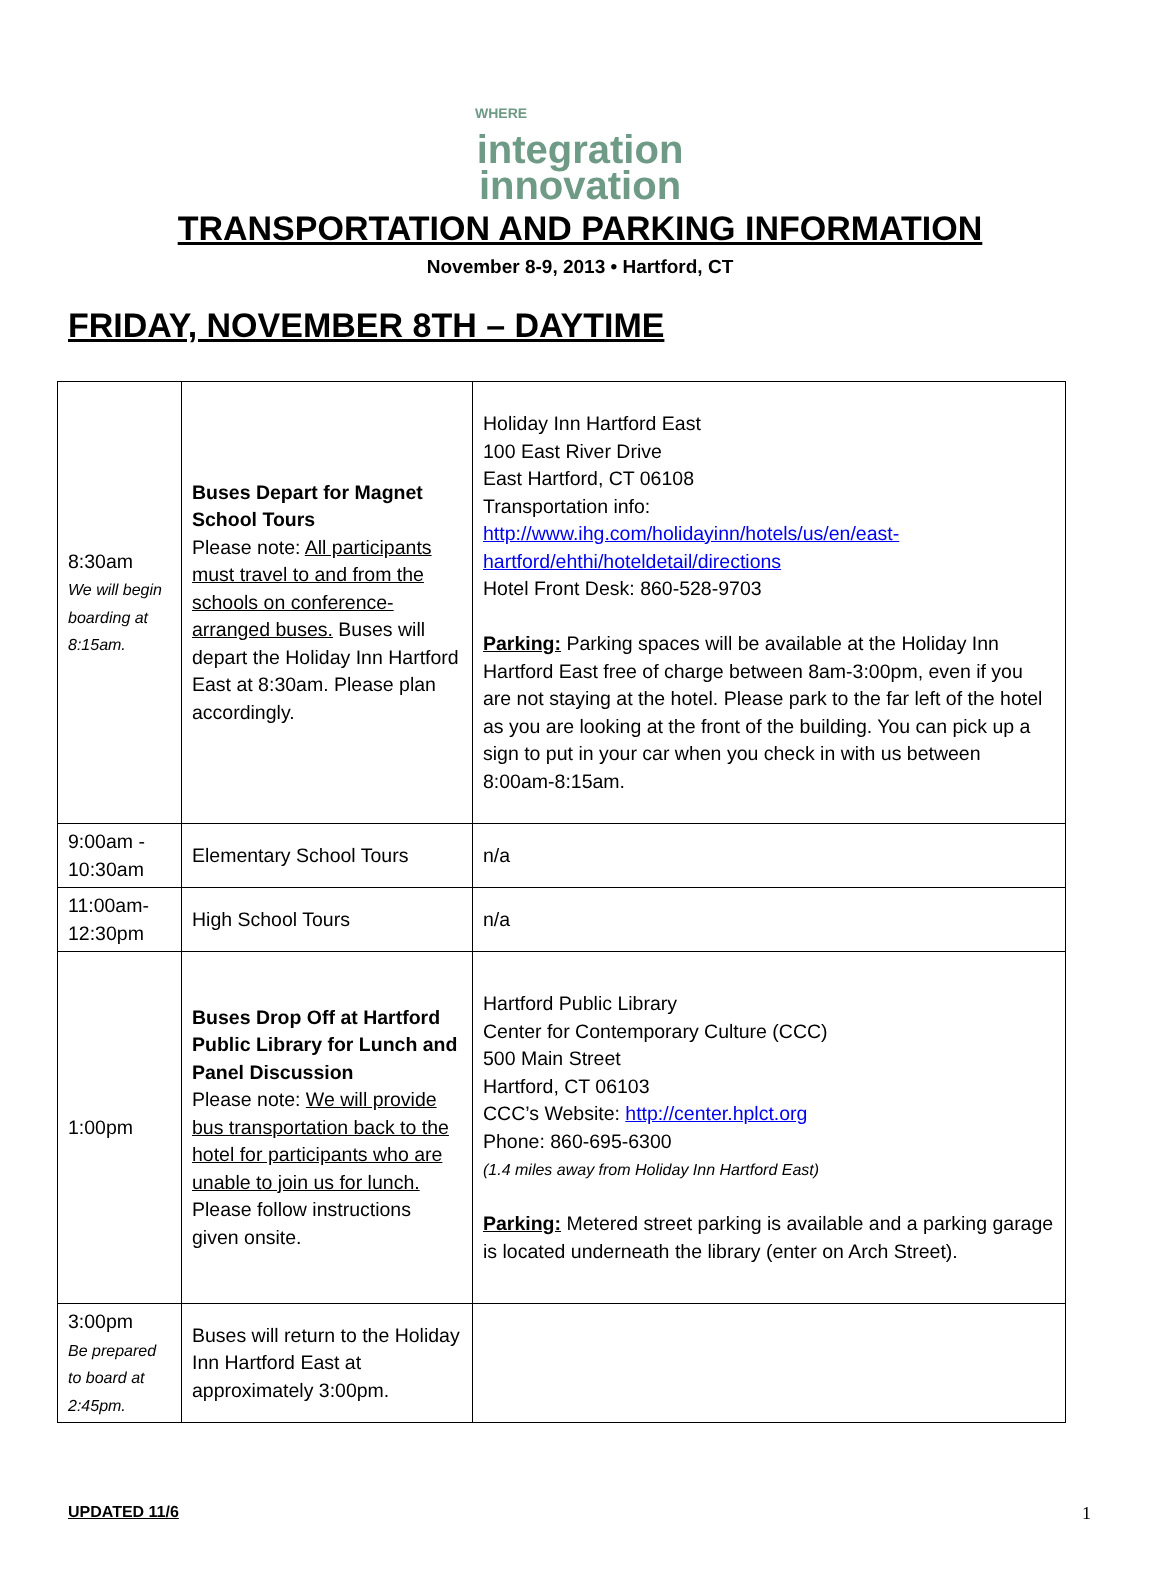WHERE
integration
innovation
TRANSPORTATION AND PARKING INFORMATION
November 8-9, 2013 • Hartford, CT
FRIDAY, NOVEMBER 8TH – DAYTIME
| 8:30am We will begin boarding at 8:15am. | Buses Depart for Magnet School Tours Please note: All participants must travel to and from the schools on conference-arranged buses. Buses will depart the Holiday Inn Hartford East at 8:30am. Please plan accordingly. | Holiday Inn Hartford East 100 East River Drive East Hartford, CT 06108 Transportation info: http://www.ihg.com/holidayinn/hotels/us/en/east-hartford/ehthi/hoteldetail/directions Hotel Front Desk: 860-528-9703 Parking: Parking spaces will be available at the Holiday Inn Hartford East free of charge between 8am-3:00pm, even if you are not staying at the hotel. Please park to the far left of the hotel as you are looking at the front of the building. You can pick up a sign to put in your car when you check in with us between 8:00am-8:15am. |
| 9:00am - 10:30am | Elementary School Tours | n/a |
| 11:00am- 12:30pm | High School Tours | n/a |
| 1:00pm | Buses Drop Off at Hartford Public Library for Lunch and Panel Discussion Please note: We will provide bus transportation back to the hotel for participants who are unable to join us for lunch. Please follow instructions given onsite. | Hartford Public Library Center for Contemporary Culture (CCC) 500 Main Street Hartford, CT 06103 CCC’s Website: http://center.hplct.org Phone: 860-695-6300 (1.4 miles away from Holiday Inn Hartford East) Parking: Metered street parking is available and a parking garage is located underneath the library (enter on Arch Street). |
| 3:00pm Be prepared to board at 2:45pm. | Buses will return to the Holiday Inn Hartford East at approximately 3:00pm. | |
UPDATED 11/6 1